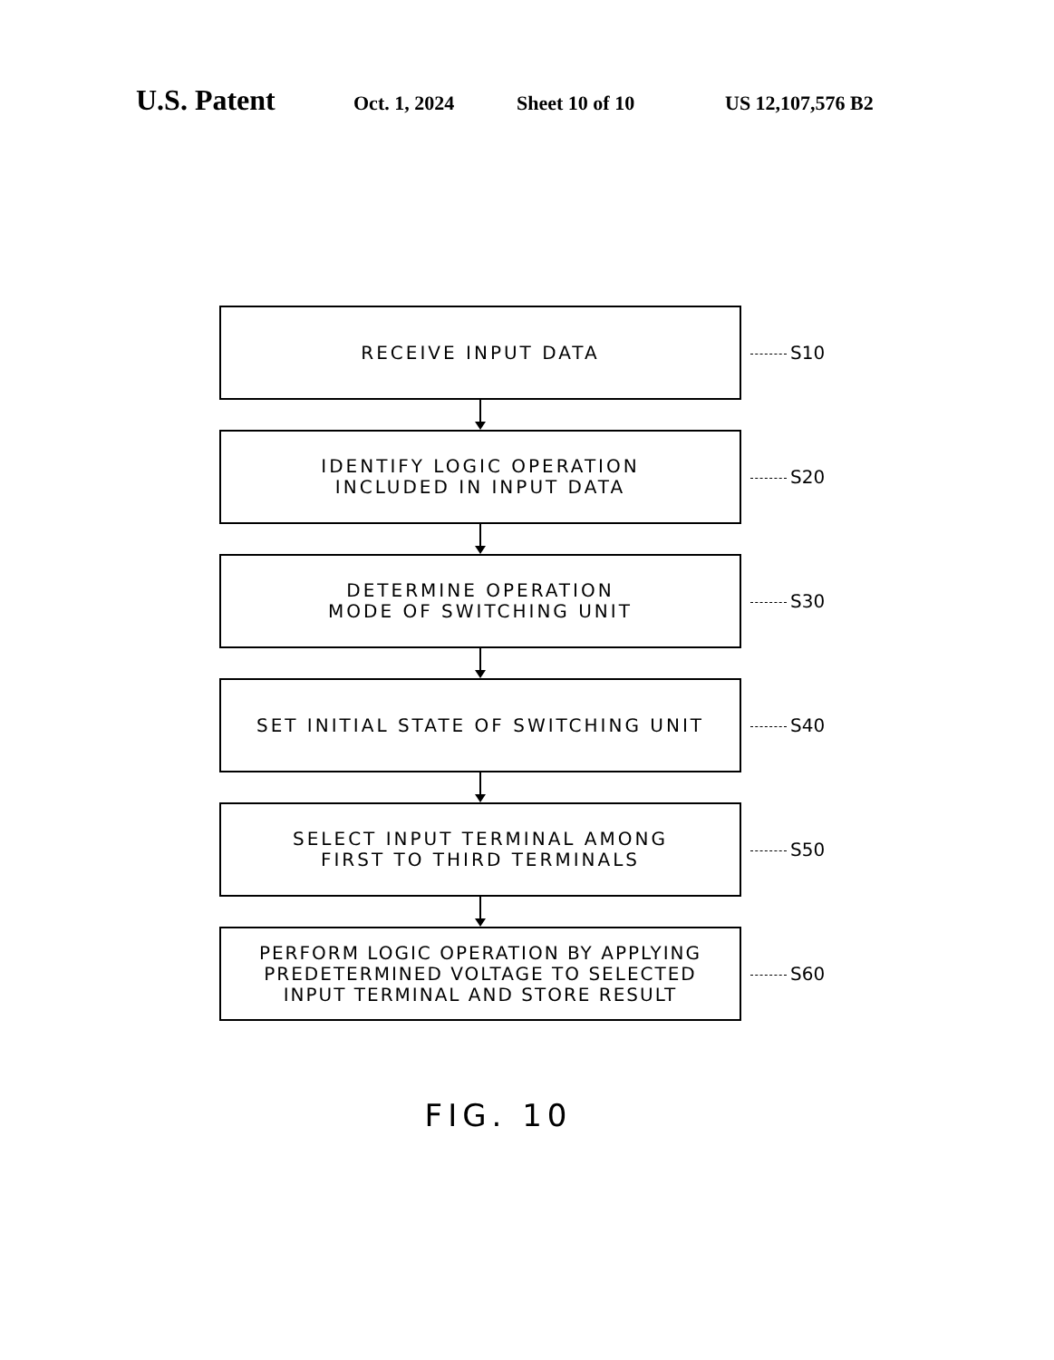U.S. Patent Oct. 1, 2024 Sheet 10 of 10 US 12,107,576 B2
RECEIVE INPUT DATA
S10
IDENTIFY LOGIC OPERATION
INCLUDED IN INPUT DATA
S20
DETERMINE OPERATION
MODE OF SWITCHING UNIT
S30
SET INITIAL STATE OF SWITCHING UNIT
S40
SELECT INPUT TERMINAL AMONG
FIRST TO THIRD TERMINALS
S50
PERFORM LOGIC OPERATION BY APPLYING
PREDETERMINED VOLTAGE TO SELECTED
INPUT TERMINAL AND STORE RESULT
S60
FIG. 10